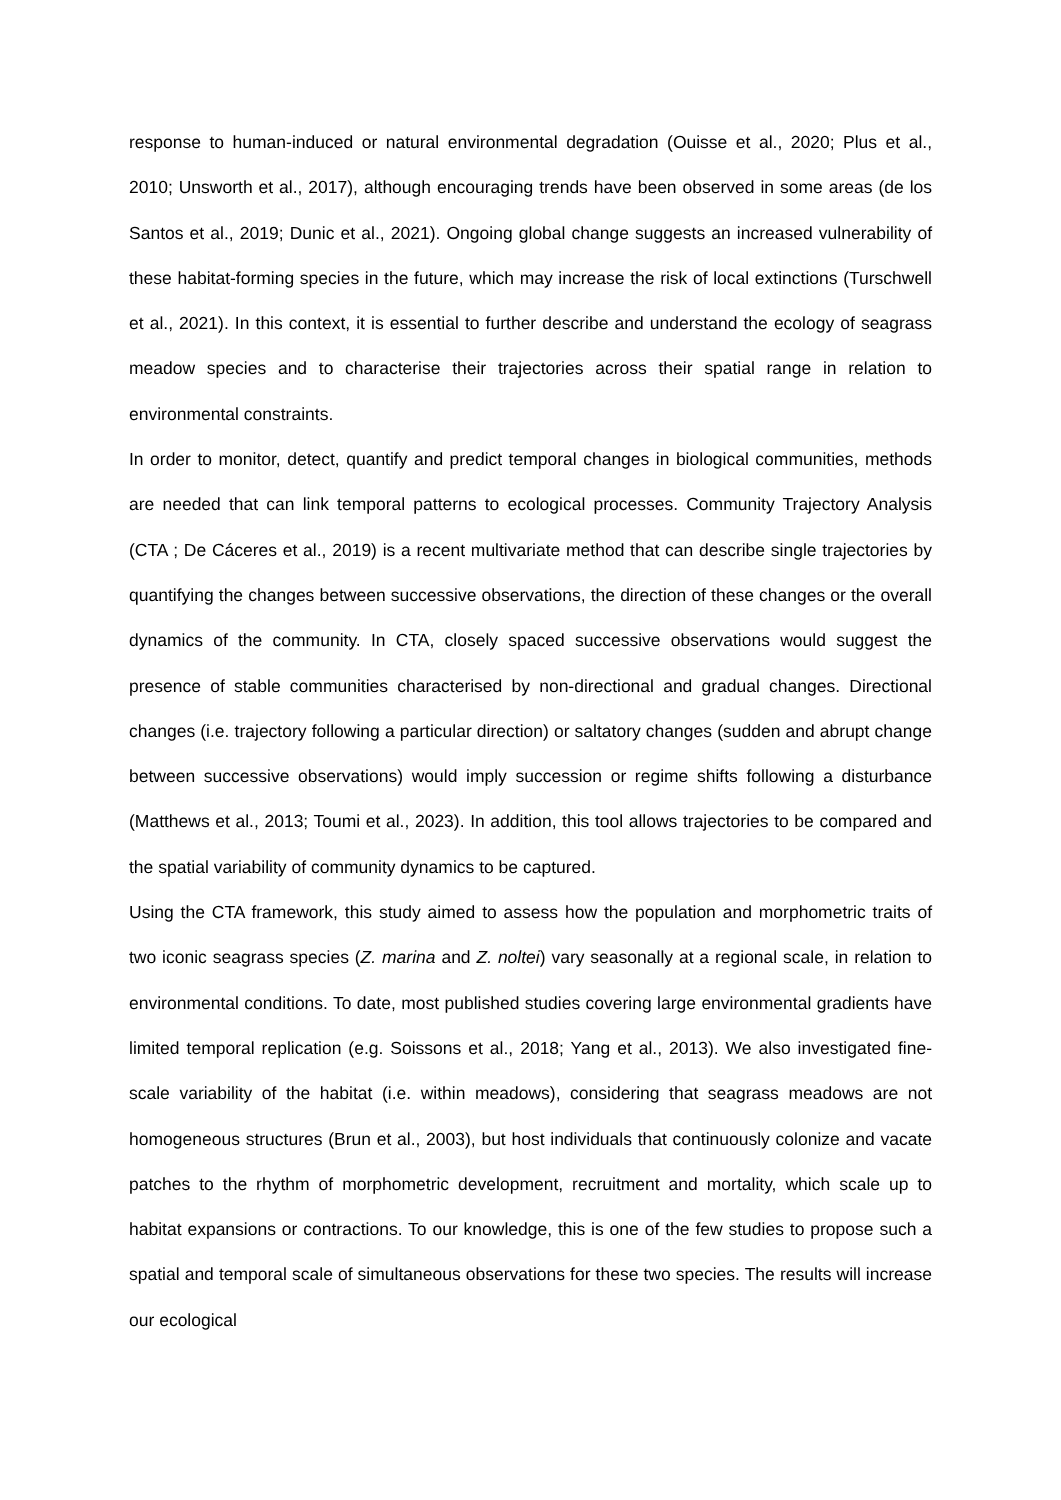response to human-induced or natural environmental degradation (Ouisse et al., 2020; Plus et al., 2010; Unsworth et al., 2017), although encouraging trends have been observed in some areas (de los Santos et al., 2019; Dunic et al., 2021). Ongoing global change suggests an increased vulnerability of these habitat-forming species in the future, which may increase the risk of local extinctions (Turschwell et al., 2021). In this context, it is essential to further describe and understand the ecology of seagrass meadow species and to characterise their trajectories across their spatial range in relation to environmental constraints.
In order to monitor, detect, quantify and predict temporal changes in biological communities, methods are needed that can link temporal patterns to ecological processes. Community Trajectory Analysis (CTA ; De Cáceres et al., 2019) is a recent multivariate method that can describe single trajectories by quantifying the changes between successive observations, the direction of these changes or the overall dynamics of the community. In CTA, closely spaced successive observations would suggest the presence of stable communities characterised by non-directional and gradual changes. Directional changes (i.e. trajectory following a particular direction) or saltatory changes (sudden and abrupt change between successive observations) would imply succession or regime shifts following a disturbance (Matthews et al., 2013; Toumi et al., 2023). In addition, this tool allows trajectories to be compared and the spatial variability of community dynamics to be captured.
Using the CTA framework, this study aimed to assess how the population and morphometric traits of two iconic seagrass species (Z. marina and Z. noltei) vary seasonally at a regional scale, in relation to environmental conditions. To date, most published studies covering large environmental gradients have limited temporal replication (e.g. Soissons et al., 2018; Yang et al., 2013). We also investigated fine-scale variability of the habitat (i.e. within meadows), considering that seagrass meadows are not homogeneous structures (Brun et al., 2003), but host individuals that continuously colonize and vacate patches to the rhythm of morphometric development, recruitment and mortality, which scale up to habitat expansions or contractions. To our knowledge, this is one of the few studies to propose such a spatial and temporal scale of simultaneous observations for these two species. The results will increase our ecological